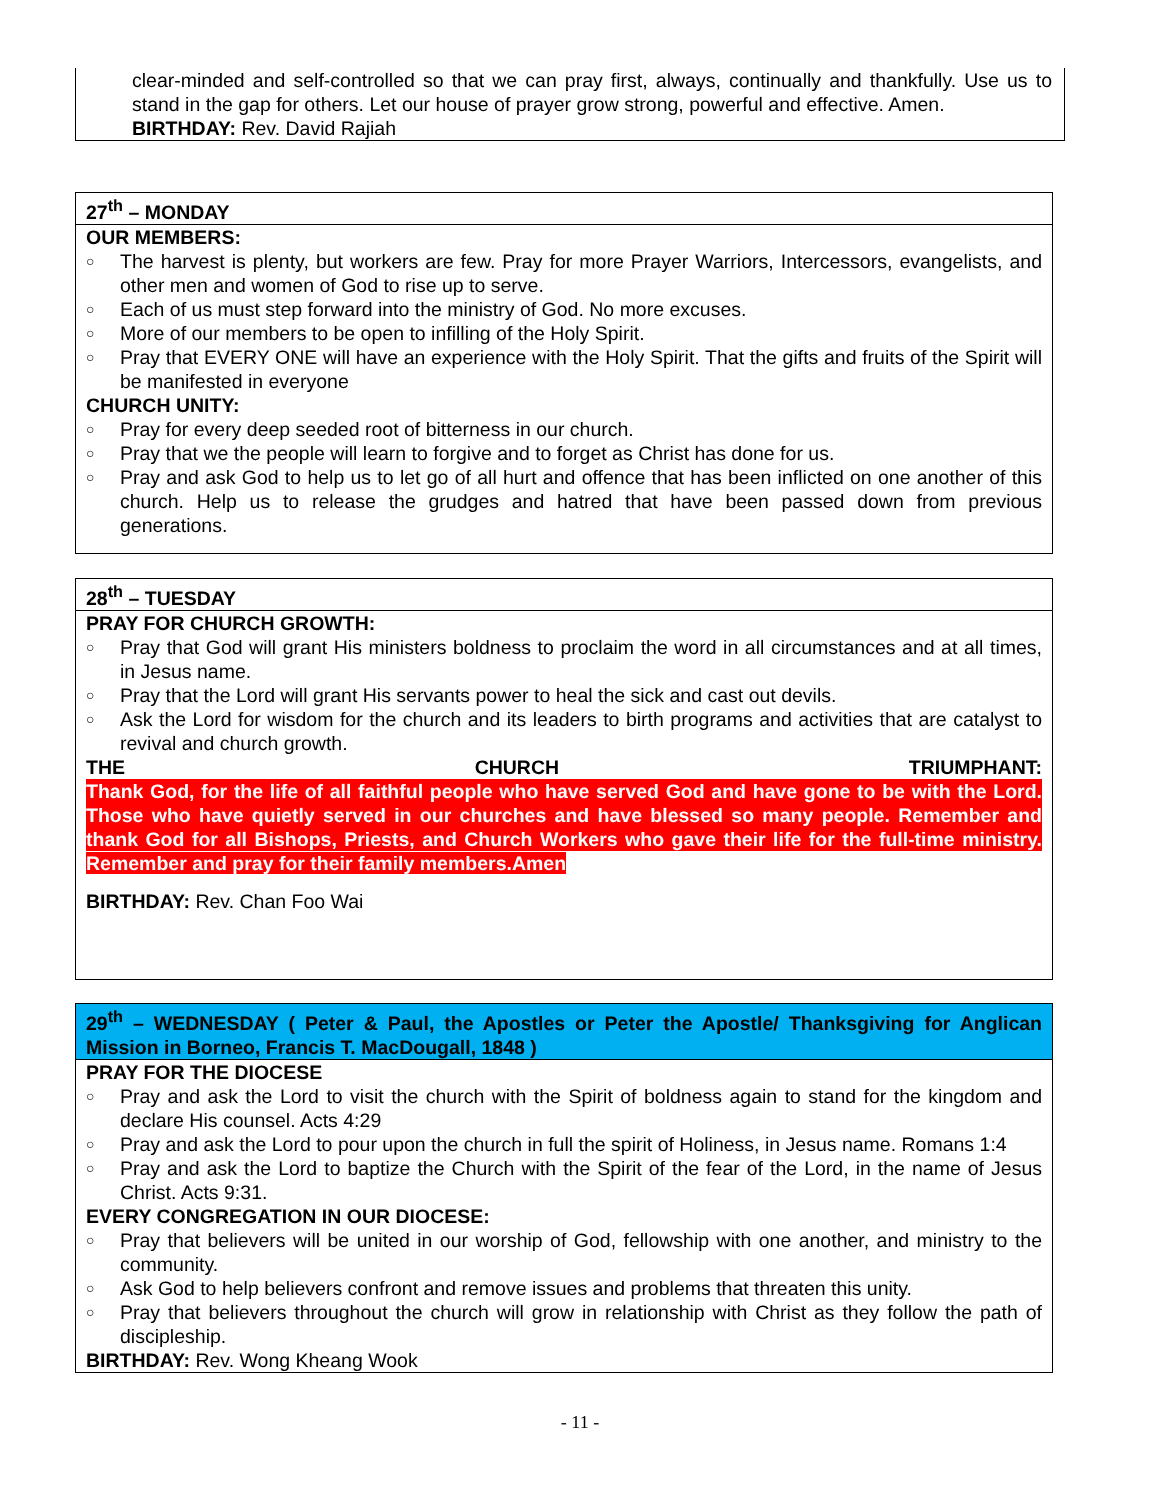clear-minded and self-controlled so that we can pray first, always, continually and thankfully. Use us to stand in the gap for others. Let our house of prayer grow strong, powerful and effective. Amen.
BIRTHDAY: Rev. David Rajiah
27<sup>th</sup> – MONDAY
OUR MEMBERS:
○ The harvest is plenty, but workers are few. Pray for more Prayer Warriors, Intercessors, evangelists, and other men and women of God to rise up to serve.
○ Each of us must step forward into the ministry of God. No more excuses.
○ More of our members to be open to infilling of the Holy Spirit.
○ Pray that EVERY ONE will have an experience with the Holy Spirit. That the gifts and fruits of the Spirit will be manifested in everyone
CHURCH UNITY:
○ Pray for every deep seeded root of bitterness in our church.
○ Pray that we the people will learn to forgive and to forget as Christ has done for us.
○ Pray and ask God to help us to let go of all hurt and offence that has been inflicted on one another of this church. Help us to release the grudges and hatred that have been passed down from previous generations.
28<sup>th</sup> – TUESDAY
PRAY FOR CHURCH GROWTH:
○ Pray that God will grant His ministers boldness to proclaim the word in all circumstances and at all times, in Jesus name.
○ Pray that the Lord will grant His servants power to heal the sick and cast out devils.
○ Ask the Lord for wisdom for the church and its leaders to birth programs and activities that are catalyst to revival and church growth.
THE CHURCH TRIUMPHANT:
Thank God, for the life of all faithful people who have served God and have gone to be with the Lord. Those who have quietly served in our churches and have blessed so many people. Remember and thank God for all Bishops, Priests, and Church Workers who gave their life for the full-time ministry.
Remember and pray for their family members.Amen
BIRTHDAY: Rev. Chan Foo Wai
29<sup>th</sup> – WEDNESDAY ( Peter & Paul, the Apostles or Peter the Apostle/ Thanksgiving for Anglican Mission in Borneo, Francis T. MacDougall, 1848 )
PRAY FOR THE DIOCESE
○ Pray and ask the Lord to visit the church with the Spirit of boldness again to stand for the kingdom and declare His counsel. Acts 4:29
○ Pray and ask the Lord to pour upon the church in full the spirit of Holiness, in Jesus name. Romans 1:4
○ Pray and ask the Lord to baptize the Church with the Spirit of the fear of the Lord, in the name of Jesus Christ. Acts 9:31.
EVERY CONGREGATION IN OUR DIOCESE:
○ Pray that believers will be united in our worship of God, fellowship with one another, and ministry to the community.
○ Ask God to help believers confront and remove issues and problems that threaten this unity.
○ Pray that believers throughout the church will grow in relationship with Christ as they follow the path of discipleship.
BIRTHDAY: Rev. Wong Kheang Wook
- 11 -